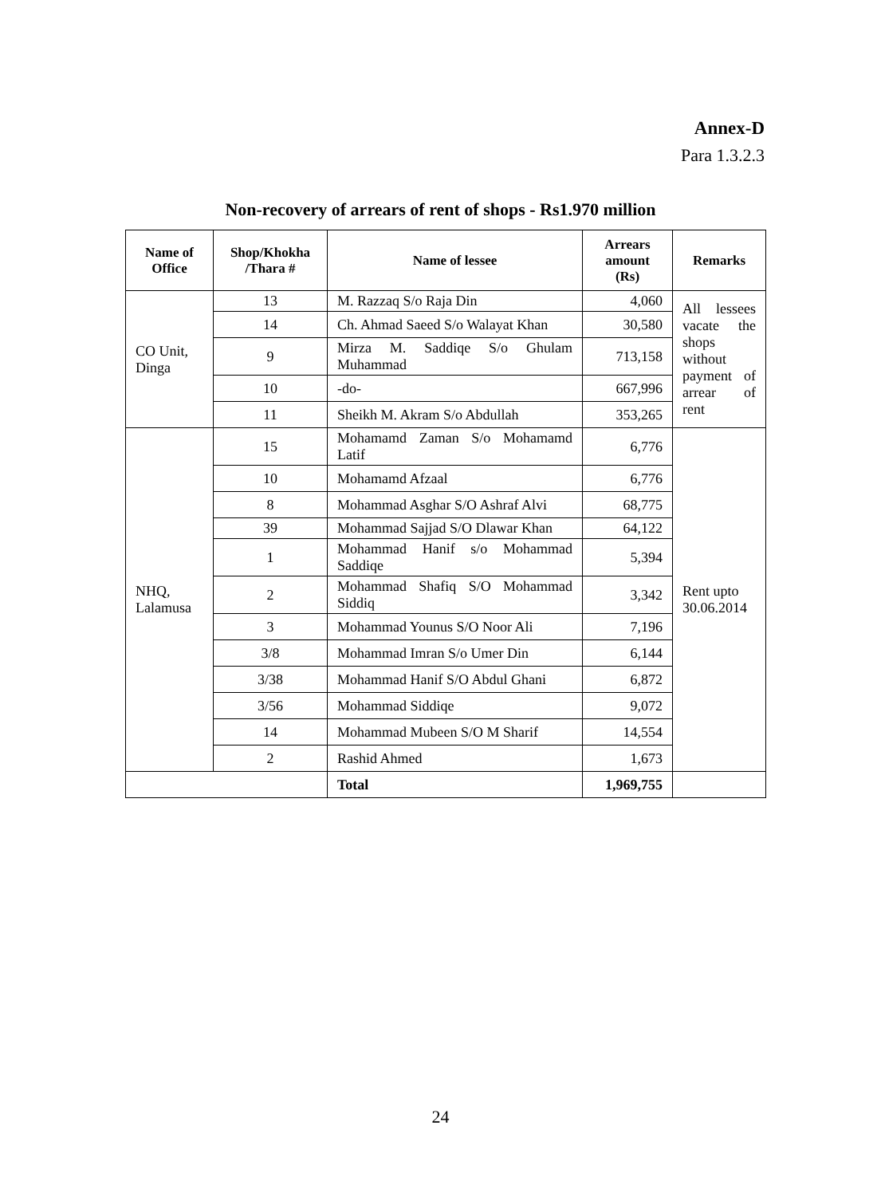Annex-D
Para 1.3.2.3
Non-recovery of arrears of rent of shops - Rs1.970 million
| Name of Office | Shop/Khokha /Thara # | Name of lessee | Arrears amount (Rs) | Remarks |
| --- | --- | --- | --- | --- |
| CO Unit, Dinga | 13 | M. Razzaq S/o Raja Din | 4,060 | All lessees vacate the shops without payment of arrear of rent |
| | 14 | Ch. Ahmad Saeed S/o Walayat Khan | 30,580 | |
| | 9 | Mirza M. Saddiqe S/o Ghulam Muhammad | 713,158 | |
| | 10 | -do- | 667,996 | |
| | 11 | Sheikh M. Akram S/o Abdullah | 353,265 | |
| NHQ, Lalamusa | 15 | Mohamamd Zaman S/o Mohamamd Latif | 6,776 | Rent upto 30.06.2014 |
| | 10 | Mohamamd Afzaal | 6,776 | |
| | 8 | Mohammad Asghar S/O Ashraf Alvi | 68,775 | |
| | 39 | Mohammad Sajjad S/O Dlawar Khan | 64,122 | |
| | 1 | Mohammad Hanif s/o Mohammad Saddiqe | 5,394 | |
| | 2 | Mohammad Shafiq S/O Mohammad Siddiq | 3,342 | |
| | 3 | Mohammad Younus S/O Noor Ali | 7,196 | |
| | 3/8 | Mohammad Imran S/o Umer Din | 6,144 | |
| | 3/38 | Mohammad Hanif S/O Abdul Ghani | 6,872 | |
| | 3/56 | Mohammad Siddiqe | 9,072 | |
| | 14 | Mohammad Mubeen S/O M Sharif | 14,554 | |
| | 2 | Rashid Ahmed | 1,673 | |
| | | Total | 1,969,755 | |
24